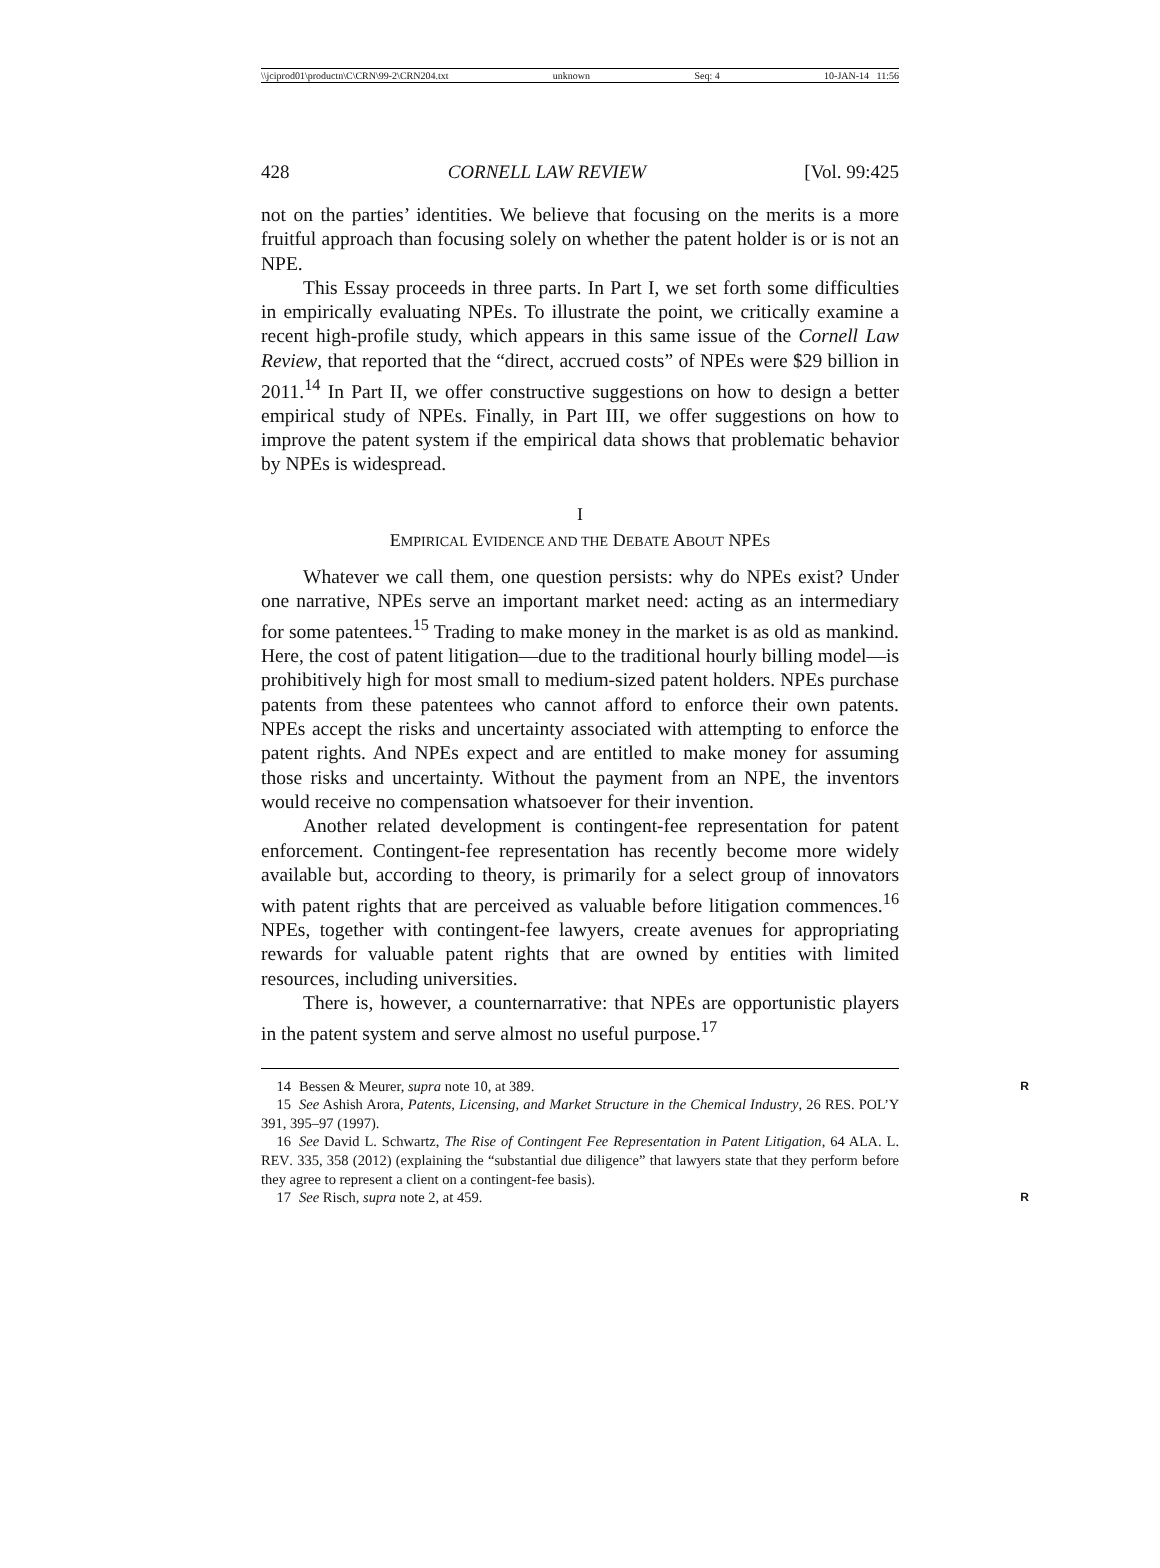\\jciprod01\productn\C\CRN\99-2\CRN204.txt unknown Seq: 4 10-JAN-14 11:56
428 CORNELL LAW REVIEW [Vol. 99:425
not on the parties’ identities. We believe that focusing on the merits is a more fruitful approach than focusing solely on whether the patent holder is or is not an NPE.
This Essay proceeds in three parts. In Part I, we set forth some difficulties in empirically evaluating NPEs. To illustrate the point, we critically examine a recent high-profile study, which appears in this same issue of the Cornell Law Review, that reported that the “direct, accrued costs” of NPEs were $29 billion in 2011.<sup>14</sup> In Part II, we offer constructive suggestions on how to design a better empirical study of NPEs. Finally, in Part III, we offer suggestions on how to improve the patent system if the empirical data shows that problematic behavior by NPEs is widespread.
I
EMPIRICAL EVIDENCE AND THE DEBATE ABOUT NPES
Whatever we call them, one question persists: why do NPEs exist? Under one narrative, NPEs serve an important market need: acting as an intermediary for some patentees.<sup>15</sup> Trading to make money in the market is as old as mankind. Here, the cost of patent litigation—due to the traditional hourly billing model—is prohibitively high for most small to medium-sized patent holders. NPEs purchase patents from these patentees who cannot afford to enforce their own patents. NPEs accept the risks and uncertainty associated with attempting to enforce the patent rights. And NPEs expect and are entitled to make money for assuming those risks and uncertainty. Without the payment from an NPE, the inventors would receive no compensation whatsoever for their invention.
Another related development is contingent-fee representation for patent enforcement. Contingent-fee representation has recently become more widely available but, according to theory, is primarily for a select group of innovators with patent rights that are perceived as valuable before litigation commences.<sup>16</sup> NPEs, together with contingent-fee lawyers, create avenues for appropriating rewards for valuable patent rights that are owned by entities with limited resources, including universities.
There is, however, a counternarrative: that NPEs are opportunistic players in the patent system and serve almost no useful purpose.<sup>17</sup>
14 Bessen & Meurer, supra note 10, at 389. R
15 See Ashish Arora, Patents, Licensing, and Market Structure in the Chemical Industry, 26 RES. POL’Y 391, 395–97 (1997).
16 See David L. Schwartz, The Rise of Contingent Fee Representation in Patent Litigation, 64 ALA. L. REV. 335, 358 (2012) (explaining the “substantial due diligence” that lawyers state that they perform before they agree to represent a client on a contingent-fee basis).
17 See Risch, supra note 2, at 459. R